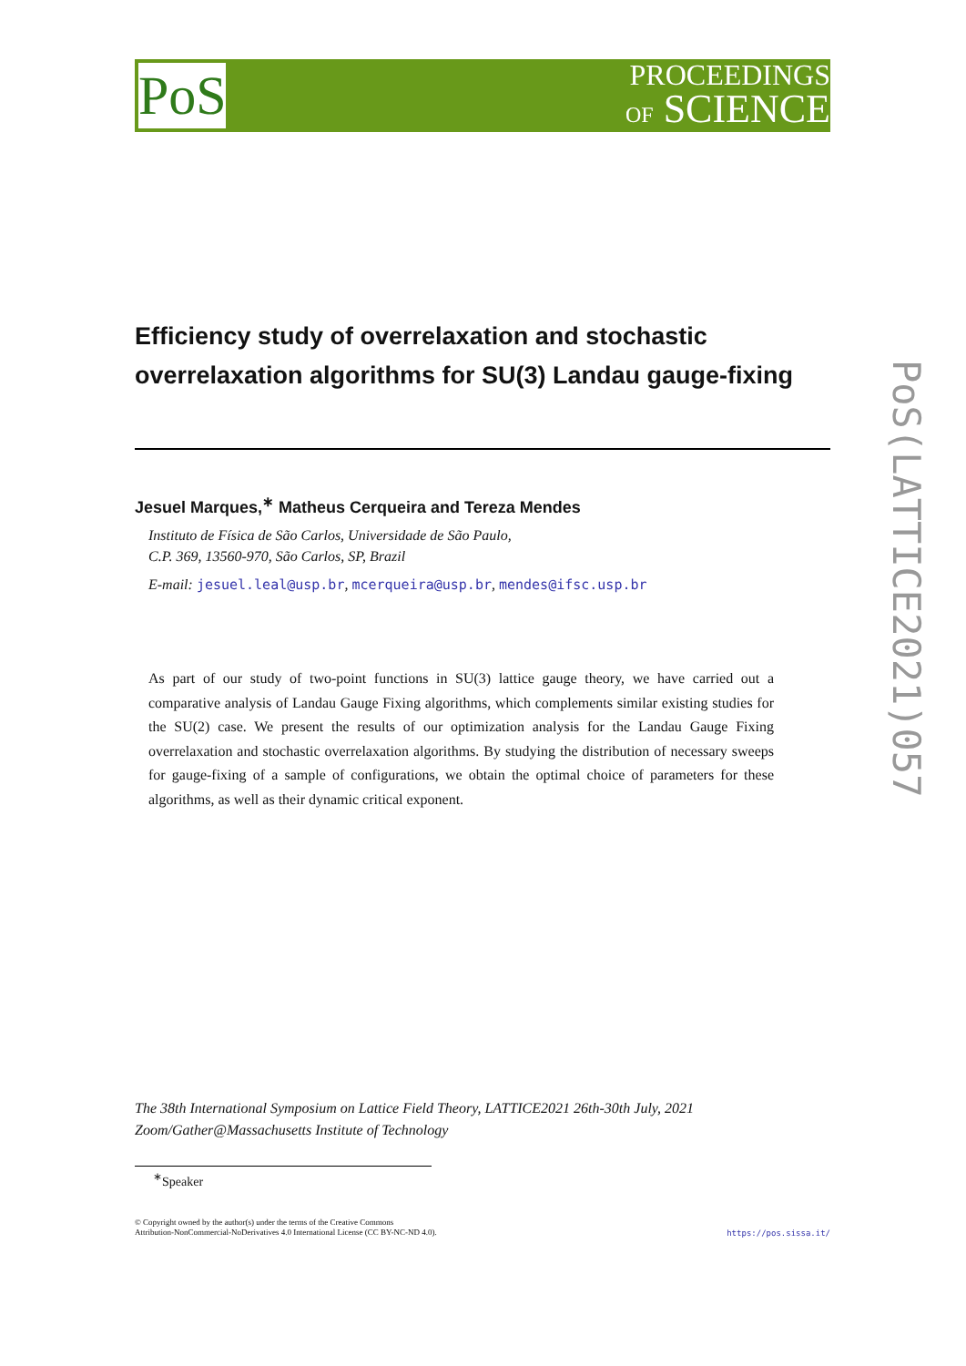PoS
PROCEEDINGS
OF SCIENCE
PoS(LATTICE2021)057
Efficiency study of overrelaxation and stochastic overrelaxation algorithms for SU(3) Landau gauge-fixing
Jesuel Marques,<sup>∗</sup> Matheus Cerqueira and Tereza Mendes
Instituto de Física de São Carlos, Universidade de São Paulo,
C.P. 369, 13560-970, São Carlos, SP, Brazil
E-mail: jesuel.leal@usp.br, mcerqueira@usp.br, mendes@ifsc.usp.br
As part of our study of two-point functions in SU(3) lattice gauge theory, we have carried out a comparative analysis of Landau Gauge Fixing algorithms, which complements similar existing studies for the SU(2) case. We present the results of our optimization analysis for the Landau Gauge Fixing overrelaxation and stochastic overrelaxation algorithms. By studying the distribution of necessary sweeps for gauge-fixing of a sample of configurations, we obtain the optimal choice of parameters for these algorithms, as well as their dynamic critical exponent.
The 38th International Symposium on Lattice Field Theory, LATTICE2021 26th-30th July, 2021
Zoom/Gather@Massachusetts Institute of Technology
<sup>∗</sup>Speaker
© Copyright owned by the author(s) under the terms of the Creative Commons
Attribution-NonCommercial-NoDerivatives 4.0 International License (CC BY-NC-ND 4.0).
https://pos.sissa.it/